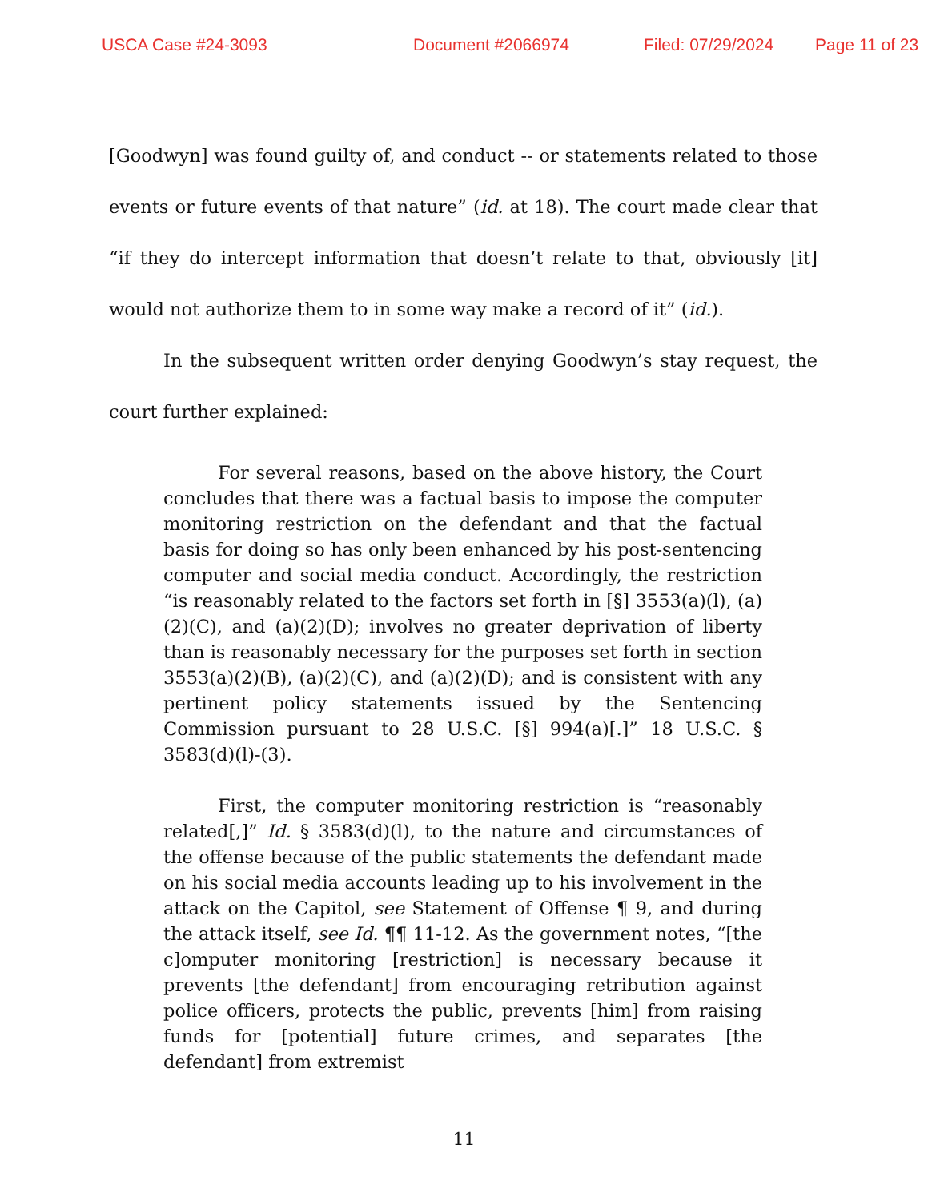USCA Case #24-3093 Document #2066974 Filed: 07/29/2024 Page 11 of 23
[Goodwyn] was found guilty of, and conduct -- or statements related to those events or future events of that nature” (id. at 18). The court made clear that “if they do intercept information that doesn’t relate to that, obviously [it] would not authorize them to in some way make a record of it” (id.).
In the subsequent written order denying Goodwyn’s stay request, the court further explained:
For several reasons, based on the above history, the Court concludes that there was a factual basis to impose the computer monitoring restriction on the defendant and that the factual basis for doing so has only been enhanced by his post-sentencing computer and social media conduct. Accordingly, the restriction “is reasonably related to the factors set forth in [§] 3553(a)(l), (a)(2)(C), and (a)(2)(D); involves no greater deprivation of liberty than is reasonably necessary for the purposes set forth in section 3553(a)(2)(B), (a)(2)(C), and (a)(2)(D); and is consistent with any pertinent policy statements issued by the Sentencing Commission pursuant to 28 U.S.C. [§] 994(a)[.]” 18 U.S.C. § 3583(d)(l)-(3).
First, the computer monitoring restriction is “reasonably related[,]” Id. § 3583(d)(l), to the nature and circumstances of the offense because of the public statements the defendant made on his social media accounts leading up to his involvement in the attack on the Capitol, see Statement of Offense ¶ 9, and during the attack itself, see Id. ¶¶ 11-12. As the government notes, “[the c]omputer monitoring [restriction] is necessary because it prevents [the defendant] from encouraging retribution against police officers, protects the public, prevents [him] from raising funds for [potential] future crimes, and separates [the defendant] from extremist
11